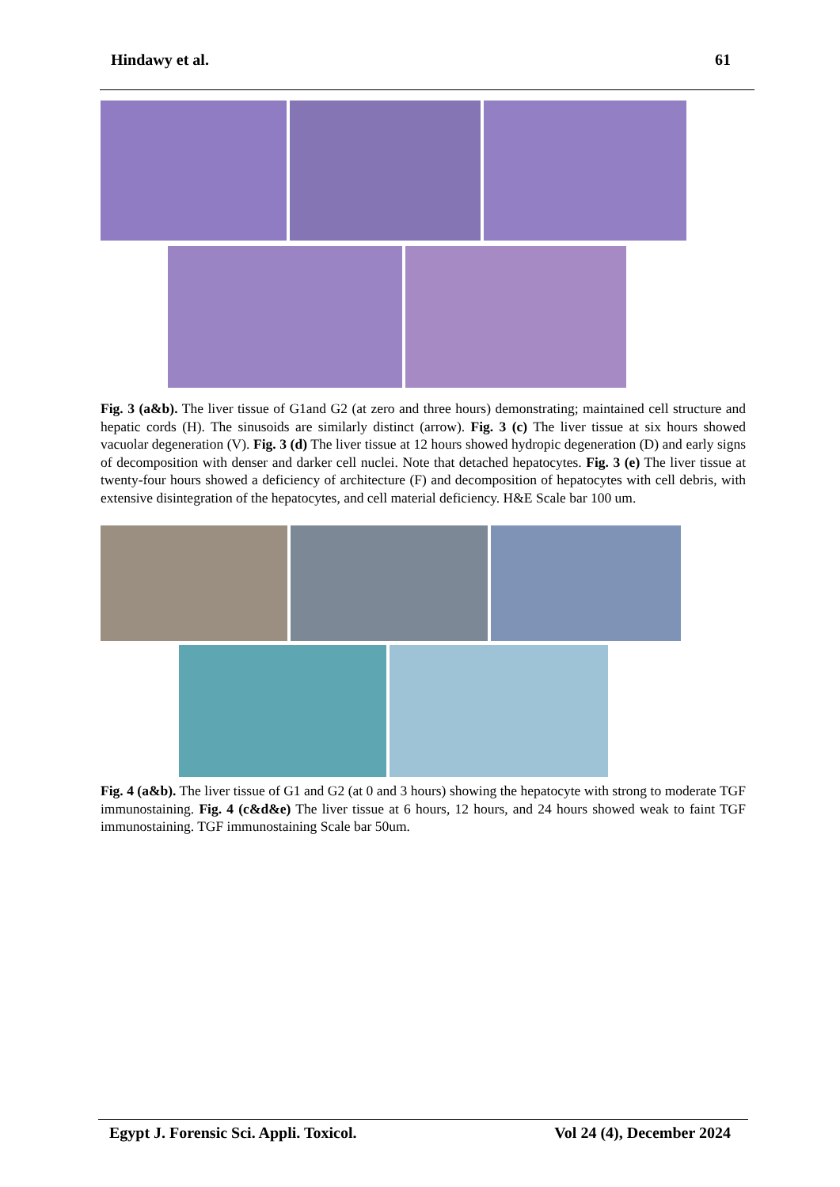Hindawy et al. 61
Fig. 3 (a&b). The liver tissue of G1and G2 (at zero and three hours) demonstrating; maintained cell structure and hepatic cords (H). The sinusoids are similarly distinct (arrow). Fig. 3 (c) The liver tissue at six hours showed vacuolar degeneration (V). Fig. 3 (d) The liver tissue at 12 hours showed hydropic degeneration (D) and early signs of decomposition with denser and darker cell nuclei. Note that detached hepatocytes. Fig. 3 (e) The liver tissue at twenty-four hours showed a deficiency of architecture (F) and decomposition of hepatocytes with cell debris, with extensive disintegration of the hepatocytes, and cell material deficiency. H&E Scale bar 100 um.
Fig. 4 (a&b). The liver tissue of G1 and G2 (at 0 and 3 hours) showing the hepatocyte with strong to moderate TGF immunostaining. Fig. 4 (c&d&e) The liver tissue at 6 hours, 12 hours, and 24 hours showed weak to faint TGF immunostaining. TGF immunostaining Scale bar 50um.
Egypt J. Forensic Sci. Appli. Toxicol. Vol 24 (4), December 2024